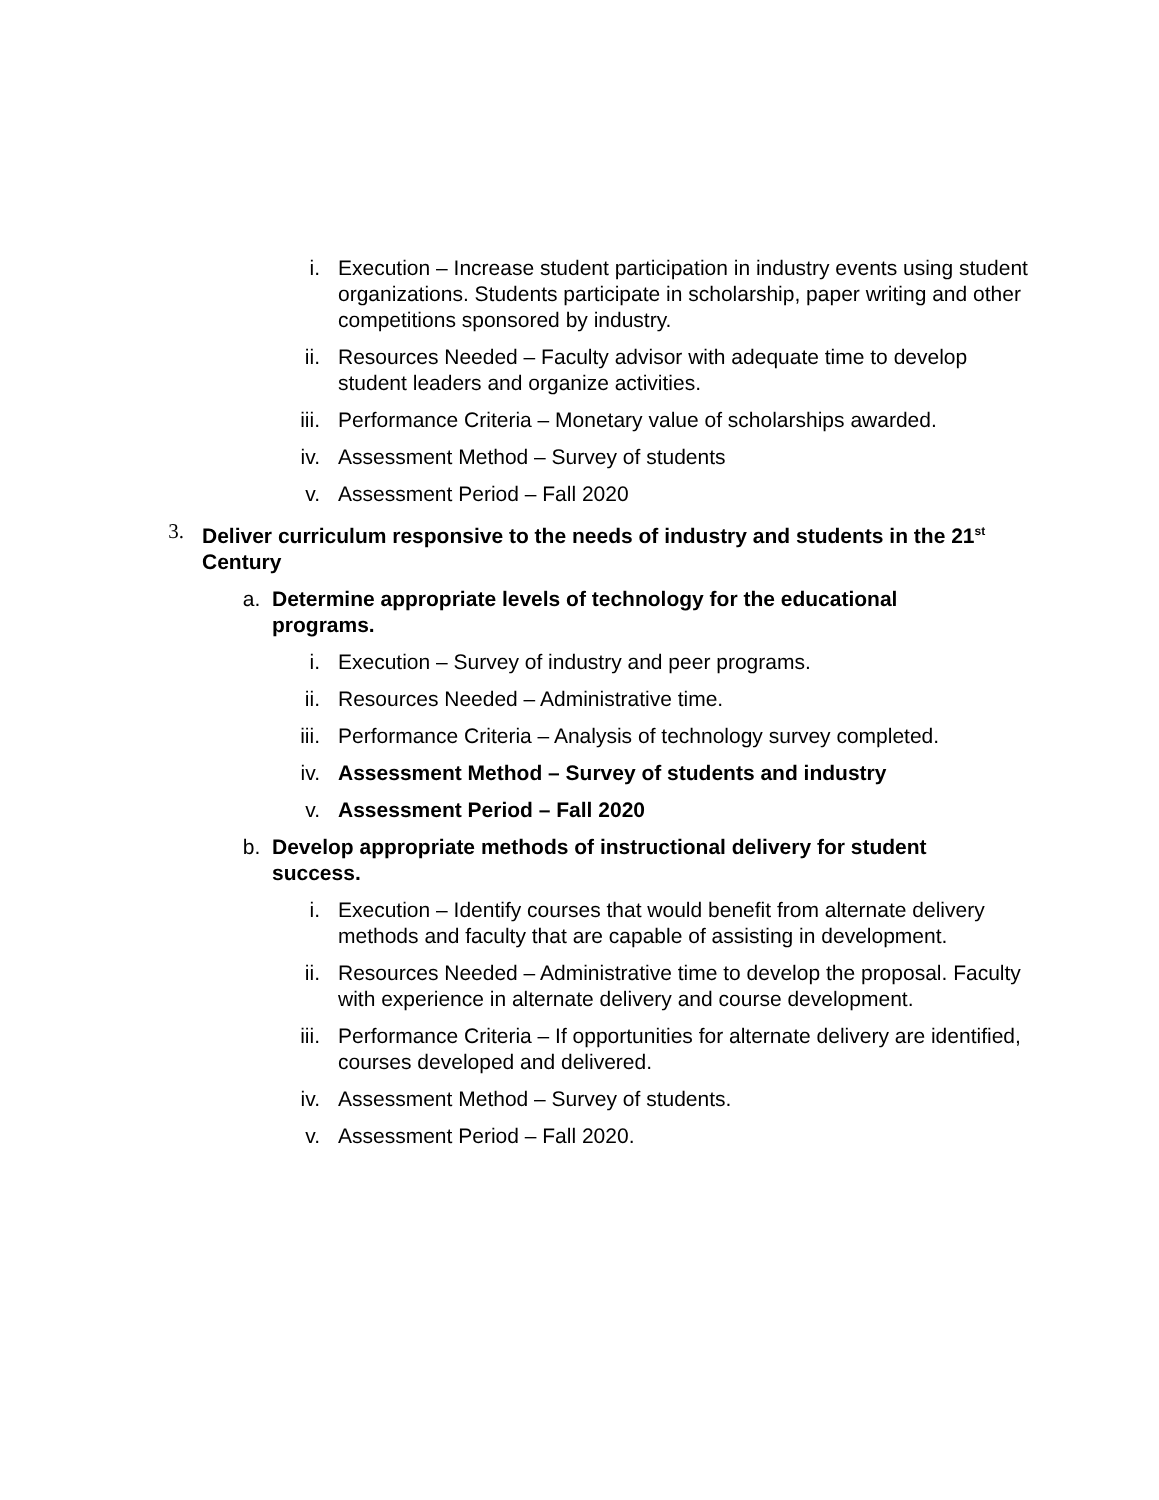i. Execution – Increase student participation in industry events using student organizations. Students participate in scholarship, paper writing and other competitions sponsored by industry.
ii. Resources Needed – Faculty advisor with adequate time to develop student leaders and organize activities.
iii. Performance Criteria – Monetary value of scholarships awarded.
iv. Assessment Method – Survey of students
v. Assessment Period – Fall 2020
3. Deliver curriculum responsive to the needs of industry and students in the 21<sup>st</sup> Century
a. Determine appropriate levels of technology for the educational programs.
i. Execution – Survey of industry and peer programs.
ii. Resources Needed – Administrative time.
iii. Performance Criteria – Analysis of technology survey completed.
iv. Assessment Method – Survey of students and industry
v. Assessment Period – Fall 2020
b. Develop appropriate methods of instructional delivery for student success.
i. Execution – Identify courses that would benefit from alternate delivery methods and faculty that are capable of assisting in development.
ii. Resources Needed – Administrative time to develop the proposal. Faculty with experience in alternate delivery and course development.
iii. Performance Criteria – If opportunities for alternate delivery are identified, courses developed and delivered.
iv. Assessment Method – Survey of students.
v. Assessment Period – Fall 2020.